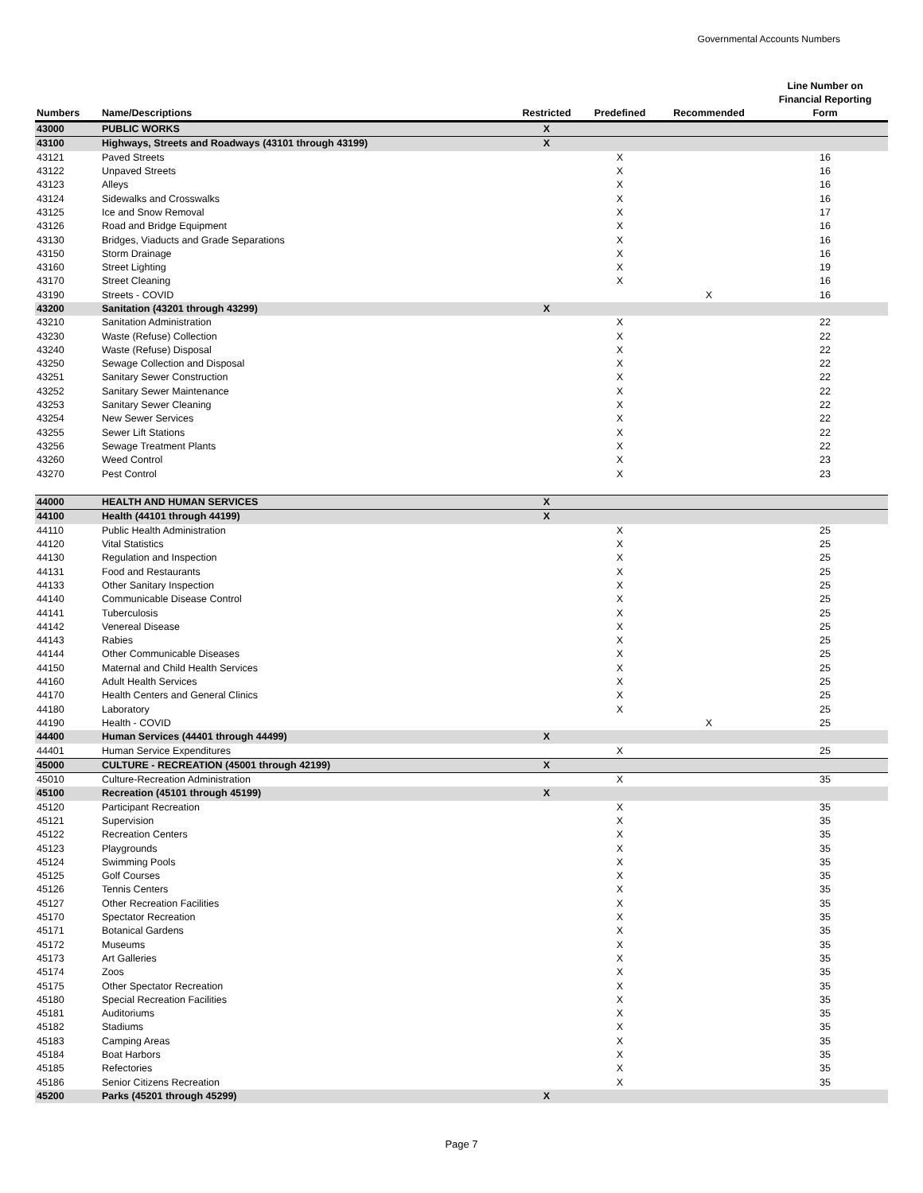Governmental Accounts Numbers
| Numbers | Name/Descriptions | Restricted | Predefined | Recommended | Line Number on Financial Reporting Form |
| --- | --- | --- | --- | --- | --- |
| 43000 | PUBLIC WORKS | X | | | |
| 43100 | Highways, Streets and Roadways (43101 through 43199) | X | | | |
| 43121 | Paved Streets | | X | | 16 |
| 43122 | Unpaved Streets | | X | | 16 |
| 43123 | Alleys | | X | | 16 |
| 43124 | Sidewalks and Crosswalks | | X | | 16 |
| 43125 | Ice and Snow Removal | | X | | 17 |
| 43126 | Road and Bridge Equipment | | X | | 16 |
| 43130 | Bridges, Viaducts and Grade Separations | | X | | 16 |
| 43150 | Storm Drainage | | X | | 16 |
| 43160 | Street Lighting | | X | | 19 |
| 43170 | Street Cleaning | | X | | 16 |
| 43190 | Streets - COVID | | | X | 16 |
| 43200 | Sanitation (43201 through 43299) | X | | | |
| 43210 | Sanitation Administration | | X | | 22 |
| 43230 | Waste (Refuse) Collection | | X | | 22 |
| 43240 | Waste (Refuse) Disposal | | X | | 22 |
| 43250 | Sewage Collection and Disposal | | X | | 22 |
| 43251 | Sanitary Sewer Construction | | X | | 22 |
| 43252 | Sanitary Sewer Maintenance | | X | | 22 |
| 43253 | Sanitary Sewer Cleaning | | X | | 22 |
| 43254 | New Sewer Services | | X | | 22 |
| 43255 | Sewer Lift Stations | | X | | 22 |
| 43256 | Sewage Treatment Plants | | X | | 22 |
| 43260 | Weed Control | | X | | 23 |
| 43270 | Pest Control | | X | | 23 |
| 44000 | HEALTH AND HUMAN SERVICES | X | | | |
| 44100 | Health (44101 through 44199) | X | | | |
| 44110 | Public Health Administration | | X | | 25 |
| 44120 | Vital Statistics | | X | | 25 |
| 44130 | Regulation and Inspection | | X | | 25 |
| 44131 | Food and Restaurants | | X | | 25 |
| 44133 | Other Sanitary Inspection | | X | | 25 |
| 44140 | Communicable Disease Control | | X | | 25 |
| 44141 | Tuberculosis | | X | | 25 |
| 44142 | Venereal Disease | | X | | 25 |
| 44143 | Rabies | | X | | 25 |
| 44144 | Other Communicable Diseases | | X | | 25 |
| 44150 | Maternal and Child Health Services | | X | | 25 |
| 44160 | Adult Health Services | | X | | 25 |
| 44170 | Health Centers and General Clinics | | X | | 25 |
| 44180 | Laboratory | | X | | 25 |
| 44190 | Health - COVID | | | X | 25 |
| 44400 | Human Services (44401 through 44499) | X | | | |
| 44401 | Human Service Expenditures | | X | | 25 |
| 45000 | CULTURE - RECREATION (45001 through 42199) | X | | | |
| 45010 | Culture-Recreation Administration | | X | | 35 |
| 45100 | Recreation (45101 through 45199) | X | | | |
| 45120 | Participant Recreation | | X | | 35 |
| 45121 | Supervision | | X | | 35 |
| 45122 | Recreation Centers | | X | | 35 |
| 45123 | Playgrounds | | X | | 35 |
| 45124 | Swimming Pools | | X | | 35 |
| 45125 | Golf Courses | | X | | 35 |
| 45126 | Tennis Centers | | X | | 35 |
| 45127 | Other Recreation Facilities | | X | | 35 |
| 45170 | Spectator Recreation | | X | | 35 |
| 45171 | Botanical Gardens | | X | | 35 |
| 45172 | Museums | | X | | 35 |
| 45173 | Art Galleries | | X | | 35 |
| 45174 | Zoos | | X | | 35 |
| 45175 | Other Spectator Recreation | | X | | 35 |
| 45180 | Special Recreation Facilities | | X | | 35 |
| 45181 | Auditoriums | | X | | 35 |
| 45182 | Stadiums | | X | | 35 |
| 45183 | Camping Areas | | X | | 35 |
| 45184 | Boat Harbors | | X | | 35 |
| 45185 | Refectories | | X | | 35 |
| 45186 | Senior Citizens Recreation | | X | | 35 |
| 45200 | Parks (45201 through 45299) | X | | | |
Page 7